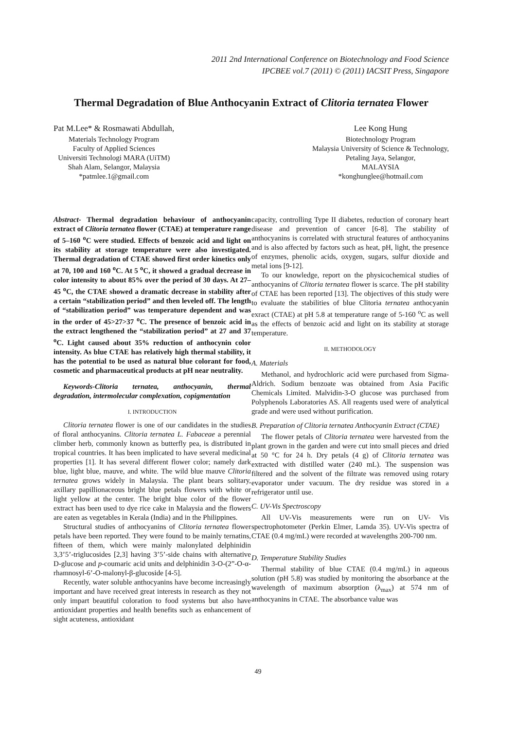2011 2nd International Conference on Biotechnology and Food Science
IPCBEE vol.7 (2011) © (2011) IACSIT Press, Singapore
Thermal Degradation of Blue Anthocyanin Extract of Clitoria ternatea Flower
Pat M.Lee* & Rosmawati Abdullah,
Materials Technology Program
Faculty of Applied Sciences
Universiti Technologi MARA (UiTM)
Shah Alam, Selangor, Malaysia
*patmlee.1@gmail.com
Lee Kong Hung
Biotechnology Program
Malaysia University of Science & Technology,
Petaling Jaya, Selangor,
MALAYSIA
*konghunglee@hotmail.com
Abstract- Thermal degradation behaviour of anthocyanin extract of Clitoria ternatea flower (CTAE) at temperature range of 5–160 <sup>o</sup>C were studied. Effects of benzoic acid and light on its stability at storage temperature were also investigated. Thermal degradation of CTAE showed first order kinetics only at 70, 100 and 160 <sup>o</sup>C. At 5 <sup>o</sup>C, it showed a gradual decrease in color intensity to about 85% over the period of 30 days. At 27–45 <sup>o</sup>C, the CTAE showed a dramatic decrease in stability after a certain “stabilization period” and then leveled off. The length of “stabilization period” was temperature dependent and was in the order of 45>27>37 <sup>o</sup>C. The presence of benzoic acid in the extract lengthened the “stabilization period” at 27 and 37 <sup>o</sup>C. Light caused about 35% reduction of anthocynin color intensity. As blue CTAE has relatively high thermal stability, it has the potential to be used as natural blue colorant for food, cosmetic and pharmaceutical products at pH near neutrality.
Keywords-Clitoria ternatea, anthocyanin, thermal degradation, intermolecular complexation, copigmentation
I. INTRODUCTION
Clitoria ternatea flower is one of our candidates in the studies of floral anthocyanins. Clitoria ternatea L. Fabaceae a perennial climber herb, commonly known as butterfly pea, is distributed in tropical countries. It has been implicated to have several medicinal properties [1]. It has several different flower color; namely dark blue, light blue, mauve, and white. The wild blue mauve Clitoria ternatea grows widely in Malaysia. The plant bears solitary, axillary papillionaceous bright blue petals flowers with white or light yellow at the center. The bright blue color of the flower extract has been used to dye rice cake in Malaysia and the flowers are eaten as vegetables in Kerala (India) and in the Philippines.
Structural studies of anthocyanins of Clitoria ternatea flower petals have been reported. They were found to be mainly ternatins, fifteen of them, which were mainly malonylated delphinidin 3,3’5’-triglucosides [2,3] having 3’5’-side chains with alternative D-glucose and p-coumaric acid units and delphinidin 3-O-(2”-O-α-rhamnosyl-6’-O-malonyl-β-glucoside [4-5].
Recently, water soluble anthocyanins have become increasingly important and have received great interests in research as they not only impart beautiful coloration to food systems but also have antioxidant properties and health benefits such as enhancement of sight acuteness, antioxidant
capacity, controlling Type II diabetes, reduction of coronary heart disease and prevention of cancer [6-8]. The stability of anthocyanins is correlated with structural features of anthocyanins and is also affected by factors such as heat, pH, light, the presence of enzymes, phenolic acids, oxygen, sugars, sulfur dioxide and metal ions [9-12].
To our knowledge, report on the physicochemical studies of anthocyanins of Clitoria ternatea flower is scarce. The pH stability of CTAE has been reported [13]. The objectives of this study were to evaluate the stabilities of blue Clitoria ternatea anthocyanin exract (CTAE) at pH 5.8 at temperature range of 5-160 <sup>o</sup>C as well as the effects of benzoic acid and light on its stability at storage temperature.
II. METHODOLOGY
A. Materials
Methanol, and hydrochloric acid were purchased from Sigma-Aldrich. Sodium benzoate was obtained from Asia Pacific Chemicals Limited. Malvidin-3-O glucose was purchased from Polyphenols Laboratories AS. All reagents used were of analytical grade and were used without purification.
B. Preparation of Clitoria ternatea Anthocyanin Extract (CTAE)
The flower petals of Clitoria ternatea were harvested from the plant grown in the garden and were cut into small pieces and dried at 50 °C for 24 h. Dry petals (4 g) of Clitoria ternatea was extracted with distilled water (240 mL). The suspension was filtered and the solvent of the filtrate was removed using rotary evaporator under vacuum. The dry residue was stored in a refrigerator until use.
C. UV-Vis Spectroscopy
All UV-Vis measurements were run on UV- Vis spectrophotometer (Perkin Elmer, Lamda 35). UV-Vis spectra of CTAE (0.4 mg/mL) were recorded at wavelengths 200-700 nm.
D. Temperature Stability Studies
Thermal stability of blue CTAE (0.4 mg/mL) in aqueous solution (pH 5.8) was studied by monitoring the absorbance at the wavelength of maximum absorption (λ<sub>max</sub>) at 574 nm of anthocyanins in CTAE. The absorbance value was
49